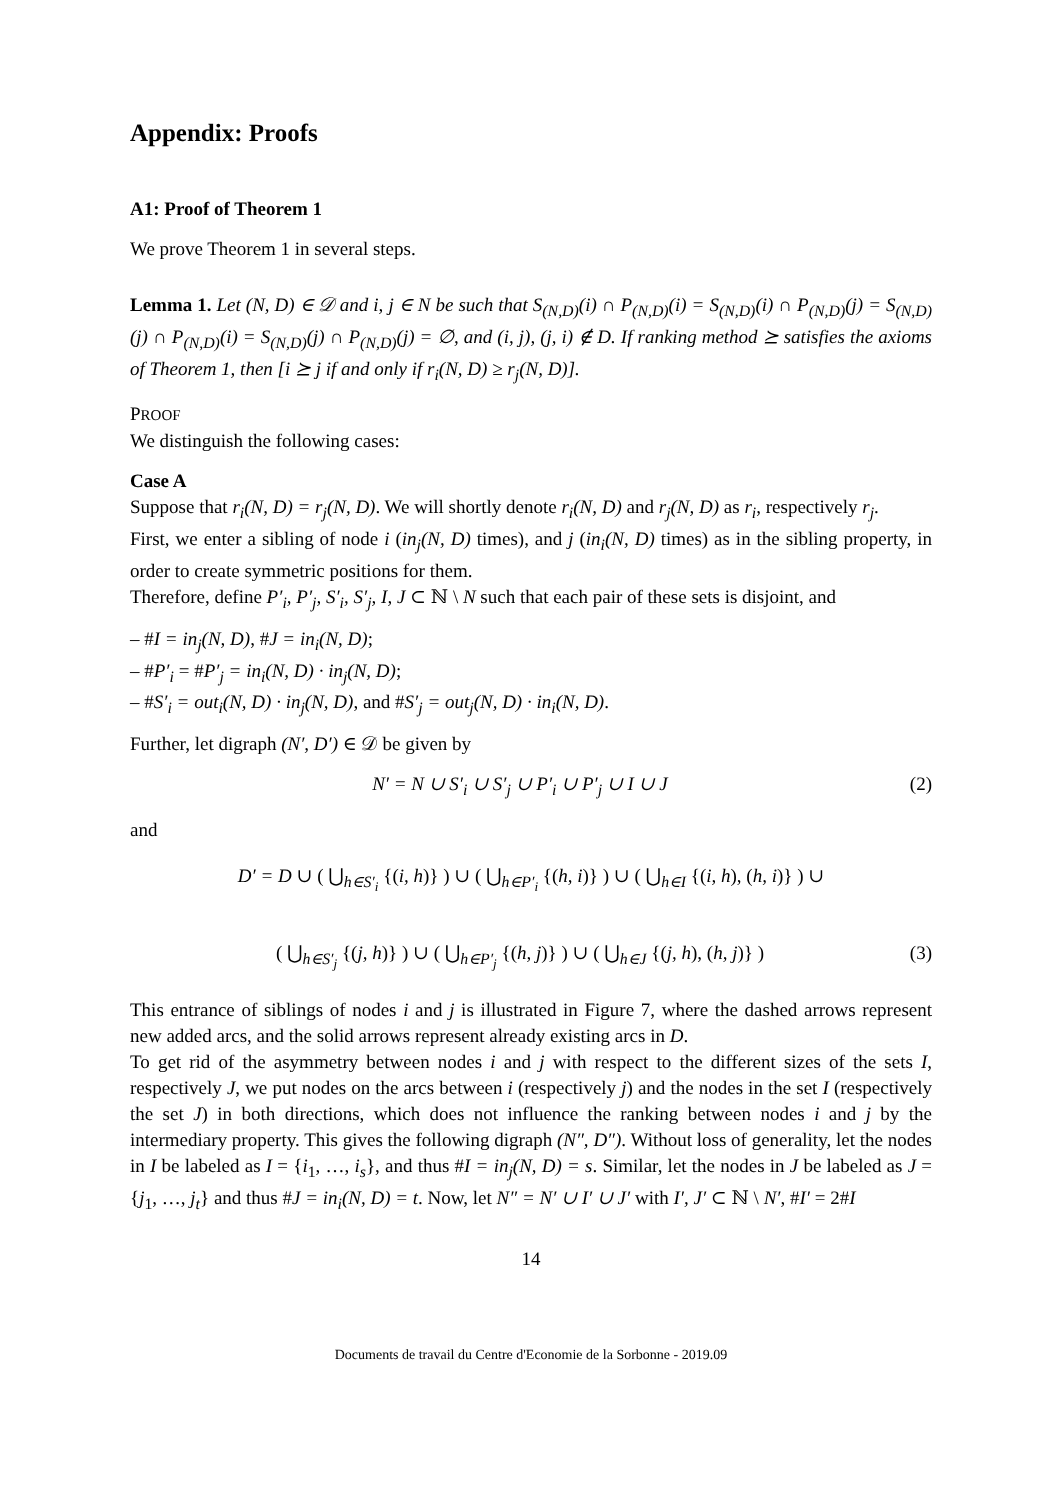Appendix: Proofs
A1: Proof of Theorem 1
We prove Theorem 1 in several steps.
Lemma 1. Let (N, D) ∈ 𝒟 and i, j ∈ N be such that S<sub>(N,D)</sub>(i) ∩ P<sub>(N,D)</sub>(i) = S<sub>(N,D)</sub>(i) ∩ P<sub>(N,D)</sub>(j) = S<sub>(N,D)</sub>(j) ∩ P<sub>(N,D)</sub>(i) = S<sub>(N,D)</sub>(j) ∩ P<sub>(N,D)</sub>(j) = ∅, and (i, j), (j, i) ∉ D. If ranking method ⪰ satisfies the axioms of Theorem 1, then [i ⪰ j if and only if r<sub>i</sub>(N, D) ≥ r<sub>j</sub>(N, D)].
PROOF
We distinguish the following cases:
Case A
Suppose that r<sub>i</sub>(N, D) = r<sub>j</sub>(N, D). We will shortly denote r<sub>i</sub>(N, D) and r<sub>j</sub>(N, D) as r<sub>i</sub>, respectively r<sub>j</sub>.
First, we enter a sibling of node i (in<sub>j</sub>(N, D) times), and j (in<sub>i</sub>(N, D) times) as in the sibling property, in order to create symmetric positions for them.
Therefore, define P′<sub>i</sub>, P′<sub>j</sub>, S′<sub>i</sub>, S′<sub>j</sub>, I, J ⊂ ℕ \ N such that each pair of these sets is disjoint, and
– #I = in<sub>j</sub>(N, D), #J = in<sub>i</sub>(N, D);
– #P′<sub>i</sub> = #P′<sub>j</sub> = in<sub>i</sub>(N, D) · in<sub>j</sub>(N, D);
– #S′<sub>i</sub> = out<sub>i</sub>(N, D) · in<sub>j</sub>(N, D), and #S′<sub>j</sub> = out<sub>j</sub>(N, D) · in<sub>i</sub>(N, D).
Further, let digraph (N′, D′) ∈ 𝒟 be given by
N′ = N ∪ S′<sub>i</sub> ∪ S′<sub>j</sub> ∪ P′<sub>i</sub> ∪ P′<sub>j</sub> ∪ I ∪ J (2)
and
D′ = D ∪ ( ⋃<sub>h∈S′<sub>i</sub></sub> {(i, h)} ) ∪ ( ⋃<sub>h∈P′<sub>i</sub></sub> {(h, i)} ) ∪ ( ⋃<sub>h∈I</sub> {(i, h), (h, i)} ) ∪
( ⋃<sub>h∈S′<sub>j</sub></sub> {(j, h)} ) ∪ ( ⋃<sub>h∈P′<sub>j</sub></sub> {(h, j)} ) ∪ ( ⋃<sub>h∈J</sub> {(j, h), (h, j)} ) (3)
This entrance of siblings of nodes i and j is illustrated in Figure 7, where the dashed arrows represent new added arcs, and the solid arrows represent already existing arcs in D.
To get rid of the asymmetry between nodes i and j with respect to the different sizes of the sets I, respectively J, we put nodes on the arcs between i (respectively j) and the nodes in the set I (respectively the set J) in both directions, which does not influence the ranking between nodes i and j by the intermediary property. This gives the following digraph (N″, D″). Without loss of generality, let the nodes in I be labeled as I = {i<sub>1</sub>, …, i<sub>s</sub>}, and thus #I = in<sub>j</sub>(N, D) = s. Similar, let the nodes in J be labeled as J = {j<sub>1</sub>, …, j<sub>t</sub>} and thus #J = in<sub>i</sub>(N, D) = t. Now, let N″ = N′ ∪ I′ ∪ J′ with I′, J′ ⊂ ℕ \ N′, #I′ = 2#I
14
Documents de travail du Centre d'Economie de la Sorbonne - 2019.09